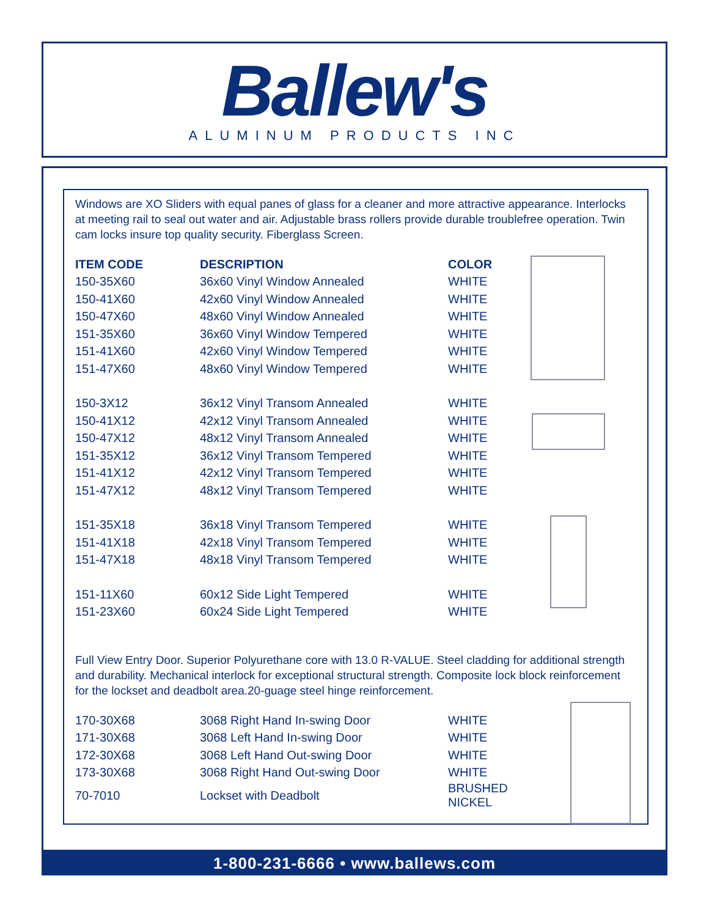Ballew's
ALUMINUM PRODUCTS INC
Windows are XO Sliders with equal panes of glass for a cleaner and more attractive appearance. Interlocks at meeting rail to seal out water and air. Adjustable brass rollers provide durable troublefree operation. Twin cam locks insure top quality security. Fiberglass Screen.
| ITEM CODE | DESCRIPTION | COLOR |
| --- | --- | --- |
| 150-35X60 | 36x60 Vinyl Window Annealed | WHITE |
| 150-41X60 | 42x60 Vinyl Window Annealed | WHITE |
| 150-47X60 | 48x60 Vinyl Window Annealed | WHITE |
| 151-35X60 | 36x60 Vinyl Window Tempered | WHITE |
| 151-41X60 | 42x60 Vinyl Window Tempered | WHITE |
| 151-47X60 | 48x60 Vinyl Window Tempered | WHITE |
| 150-3X12 | 36x12 Vinyl Transom Annealed | WHITE |
| 150-41X12 | 42x12 Vinyl Transom Annealed | WHITE |
| 150-47X12 | 48x12 Vinyl Transom Annealed | WHITE |
| 151-35X12 | 36x12 Vinyl Transom Tempered | WHITE |
| 151-41X12 | 42x12 Vinyl Transom Tempered | WHITE |
| 151-47X12 | 48x12 Vinyl Transom Tempered | WHITE |
| 151-35X18 | 36x18 Vinyl Transom Tempered | WHITE |
| 151-41X18 | 42x18 Vinyl Transom Tempered | WHITE |
| 151-47X18 | 48x18 Vinyl Transom Tempered | WHITE |
| 151-11X60 | 60x12 Side Light Tempered | WHITE |
| 151-23X60 | 60x24 Side Light Tempered | WHITE |
Full View Entry Door. Superior Polyurethane core with 13.0 R-VALUE. Steel cladding for additional strength and durability. Mechanical interlock for exceptional structural strength. Composite lock block reinforcement for the lockset and deadbolt area.20-guage steel hinge reinforcement.
| 170-30X68 | 3068 Right Hand In-swing Door | WHITE |
| 171-30X68 | 3068 Left Hand In-swing Door | WHITE |
| 172-30X68 | 3068 Left Hand Out-swing Door | WHITE |
| 173-30X68 | 3068 Right Hand Out-swing Door | WHITE |
| 70-7010 | Lockset with Deadbolt | BRUSHED NICKEL |
1-800-231-6666 • www.ballews.com